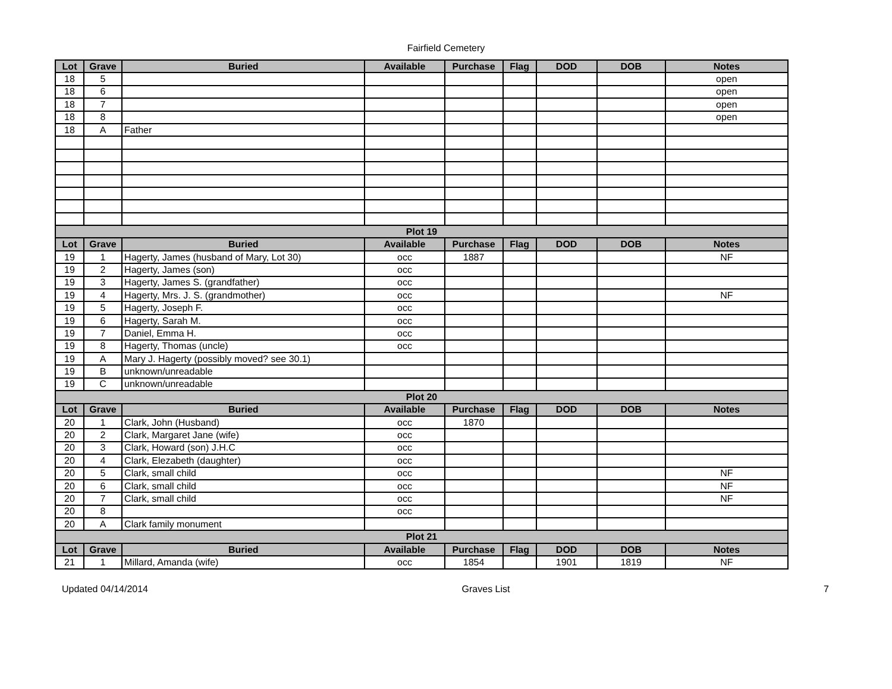Fairfield Cemetery
| Lot | Grave | Buried | Available | Purchase | Flag | DOD | DOB | Notes |
| --- | --- | --- | --- | --- | --- | --- | --- | --- |
| 18 | 5 | | | | | | | open |
| 18 | 6 | | | | | | | open |
| 18 | 7 | | | | | | | open |
| 18 | 8 | | | | | | | open |
| 18 | A | Father | | | | | | |
| Plot 19 | | | | | | | | |
| Lot | Grave | Buried | Available | Purchase | Flag | DOD | DOB | Notes |
| 19 | 1 | Hagerty, James (husband of Mary, Lot 30) | occ | 1887 | | | | NF |
| 19 | 2 | Hagerty, James (son) | occ | | | | | |
| 19 | 3 | Hagerty, James S. (grandfather) | occ | | | | | |
| 19 | 4 | Hagerty, Mrs. J. S. (grandmother) | occ | | | | | NF |
| 19 | 5 | Hagerty, Joseph F. | occ | | | | | |
| 19 | 6 | Hagerty, Sarah M. | occ | | | | | |
| 19 | 7 | Daniel, Emma H. | occ | | | | | |
| 19 | 8 | Hagerty, Thomas (uncle) | occ | | | | | |
| 19 | A | Mary J. Hagerty (possibly moved? see 30.1) | | | | | | |
| 19 | B | unknown/unreadable | | | | | | |
| 19 | C | unknown/unreadable | | | | | | |
| Plot 20 | | | | | | | | |
| Lot | Grave | Buried | Available | Purchase | Flag | DOD | DOB | Notes |
| 20 | 1 | Clark, John (Husband) | occ | 1870 | | | | |
| 20 | 2 | Clark, Margaret Jane (wife) | occ | | | | | |
| 20 | 3 | Clark, Howard (son) J.H.C | occ | | | | | |
| 20 | 4 | Clark, Elezabeth (daughter) | occ | | | | | |
| 20 | 5 | Clark, small child | occ | | | | | NF |
| 20 | 6 | Clark, small child | occ | | | | | NF |
| 20 | 7 | Clark, small child | occ | | | | | NF |
| 20 | 8 | | occ | | | | | |
| 20 | A | Clark family monument | | | | | | |
| Plot 21 | | | | | | | | |
| Lot | Grave | Buried | Available | Purchase | Flag | DOD | DOB | Notes |
| 21 | 1 | Millard, Amanda (wife) | occ | 1854 | | 1901 | 1819 | NF |
Updated 04/14/2014 Graves List 7